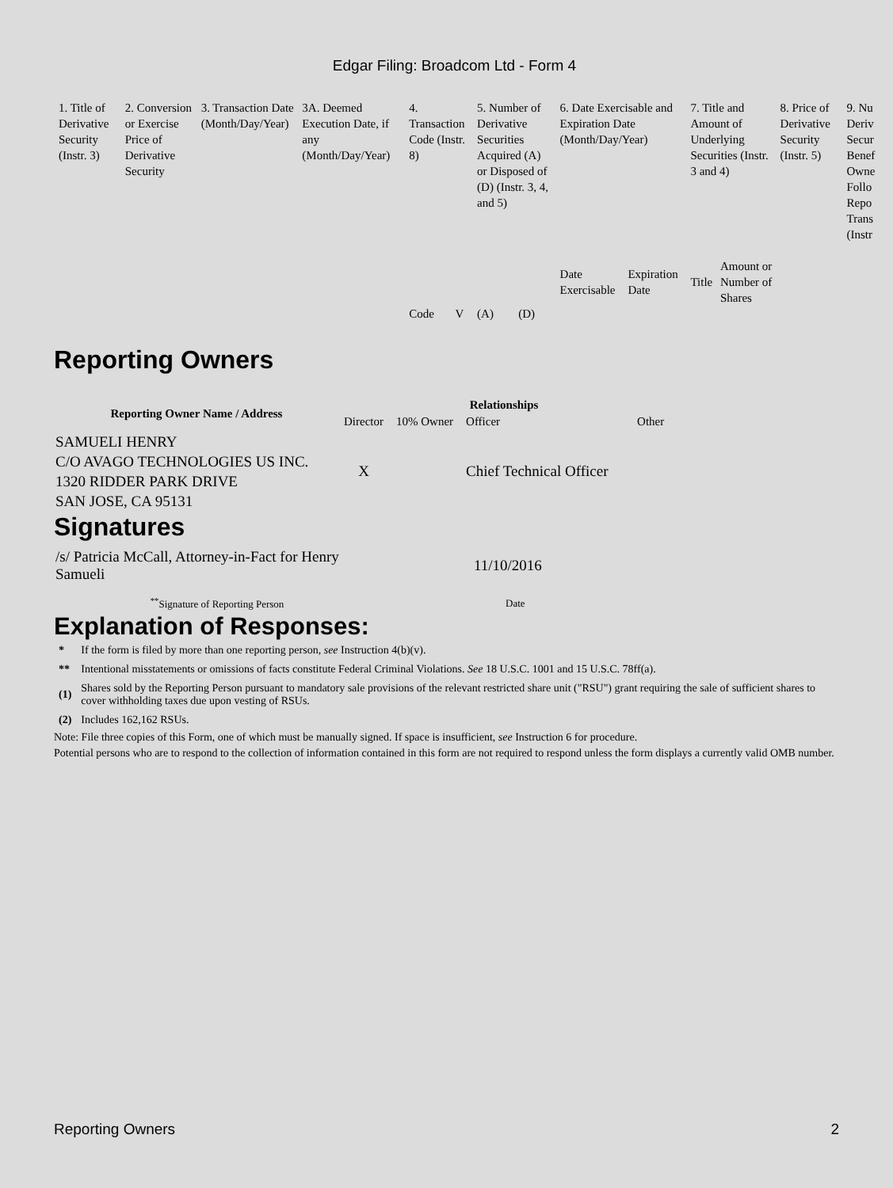Edgar Filing: Broadcom Ltd - Form 4
| 1. Title of Derivative Security (Instr. 3) | 2. Conversion or Exercise Price of Derivative Security | 3. Transaction Date (Month/Day/Year) | 3A. Deemed Execution Date, if any (Month/Day/Year) | 4. Transaction Code (Instr. 8) | | 5. Number of Derivative Securities Acquired (A) or Disposed of (D) (Instr. 3, 4, and 5) | | 6. Date Exercisable and Expiration Date (Month/Day/Year) | | 7. Title and Amount of Underlying Securities (Instr. 3 and 4) | | 8. Price of Derivative Security (Instr. 5) | 9. Nu Deriv Secur Benef Owne Follo Repo Trans (Instr |
| | | | | | | | | Date Exercisable | Expiration Date | Title | Amount or Number of Shares | | |
| | | | | Code | V | (A) | (D) | | | | | | |
Reporting Owners
| Reporting Owner Name / Address | Relationships | | | |
| --- | --- | --- | --- | --- |
| | Director | 10% Owner | Officer | Other |
| SAMUELI HENRY C/O AVAGO TECHNOLOGIES US INC. 1320 RIDDER PARK DRIVE SAN JOSE, CA 95131 | X | | Chief Technical Officer | |
Signatures
| /s/ Patricia McCall, Attorney-in-Fact for Henry Samueli | 11/10/2016 |
| <sup>**</sup> Signature of Reporting Person | Date |
Explanation of Responses:
| * | If the form is filed by more than one reporting person, see Instruction 4(b)(v). |
| ** | Intentional misstatements or omissions of facts constitute Federal Criminal Violations. See 18 U.S.C. 1001 and 15 U.S.C. 78ff(a). |
| (1) | Shares sold by the Reporting Person pursuant to mandatory sale provisions of the relevant restricted share unit ("RSU") grant requiring the sale of sufficient shares to cover withholding taxes due upon vesting of RSUs. |
| (2) | Includes 162,162 RSUs. |
Note: File three copies of this Form, one of which must be manually signed. If space is insufficient, see Instruction 6 for procedure.
Potential persons who are to respond to the collection of information contained in this form are not required to respond unless the form displays a currently valid OMB number.
Reporting Owners 2